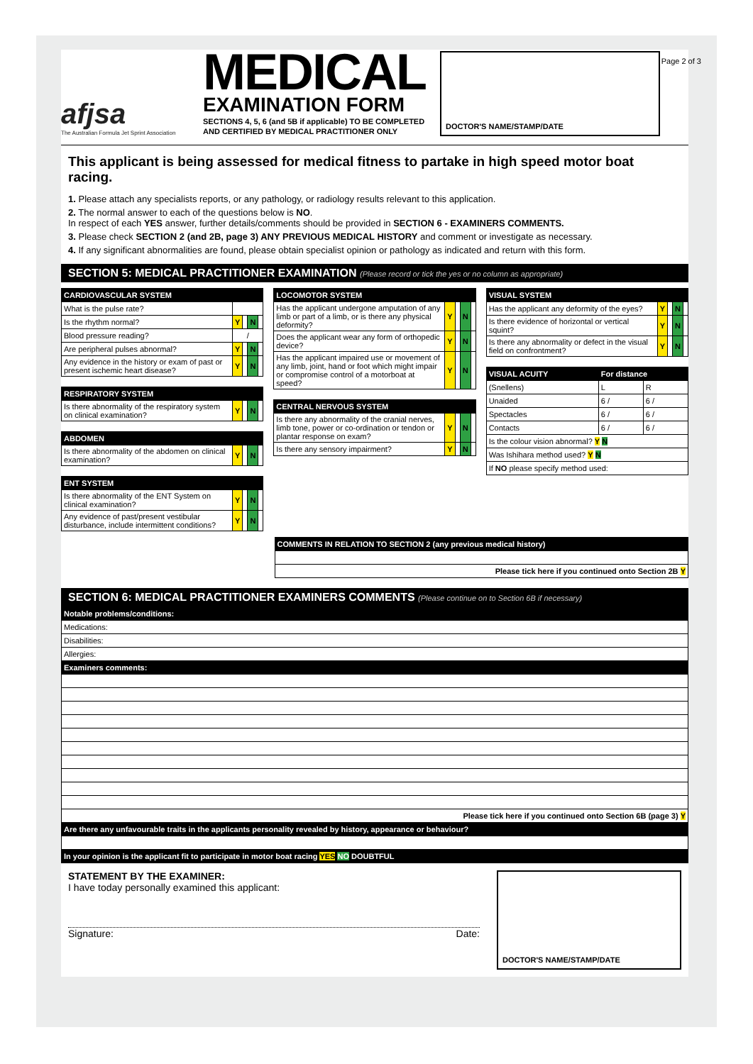afjsa
The Australian Formula Jet Sprint Association
MEDICAL
EXAMINATION FORM
SECTIONS 4, 5, 6 (and 5B if applicable) TO BE COMPLETED
AND CERTIFIED BY MEDICAL PRACTITIONER ONLY
DOCTOR'S NAME/STAMP/DATE Page 2 of 3
This applicant is being assessed for medical fitness to partake in high speed motor boat racing.
1. Please attach any specialists reports, or any pathology, or radiology results relevant to this application.
2. The normal answer to each of the questions below is NO.
In respect of each YES answer, further details/comments should be provided in SECTION 6 - EXAMINERS COMMENTS.
3. Please check SECTION 2 (and 2B, page 3) ANY PREVIOUS MEDICAL HISTORY and comment or investigate as necessary.
4. If any significant abnormalities are found, please obtain specialist opinion or pathology as indicated and return with this form.
SECTION 5: MEDICAL PRACTITIONER EXAMINATION (Please record or tick the yes or no column as appropriate)
| CARDIOVASCULAR SYSTEM | | | | |
| --- | --- | --- | --- | --- |
| What is the pulse rate? | | | | |
| Is the rhythm normal? | Y | | N | |
| Blood pressure reading? | / | | | |
| Are peripheral pulses abnormal? | Y | | N | |
| Any evidence in the history or exam of past or present ischemic heart disease? | Y | | N | |
| RESPIRATORY SYSTEM | | | | |
| --- | --- | --- | --- | --- |
| Is there abnormality of the respiratory system on clinical examination? | Y | | N | |
| ABDOMEN | | | | |
| --- | --- | --- | --- | --- |
| Is there abnormality of the abdomen on clinical examination? | Y | | N | |
| ENT SYSTEM | | | | |
| --- | --- | --- | --- | --- |
| Is there abnormality of the ENT System on clinical examination? | Y | | N | |
| Any evidence of past/present vestibular disturbance, include intermittent conditions? | Y | | N | |
| LOCOMOTOR SYSTEM | | | | |
| --- | --- | --- | --- | --- |
| Has the applicant undergone amputation of any limb or part of a limb, or is there any physical deformity? | Y | | N | |
| Does the applicant wear any form of orthopedic device? | Y | | N | |
| Has the applicant impaired use or movement of any limb, joint, hand or foot which might impair or compromise control of a motorboat at speed? | Y | | N | |
| CENTRAL NERVOUS SYSTEM | | | | |
| --- | --- | --- | --- | --- |
| Is there any abnormality of the cranial nerves, limb tone, power or co-ordination or tendon or plantar response on exam? | Y | | N | |
| Is there any sensory impairment? | Y | | N | |
| VISUAL SYSTEM | | | | |
| --- | --- | --- | --- | --- |
| Has the applicant any deformity of the eyes? | Y | | N | |
| Is there evidence of horizontal or vertical squint? | Y | | N | |
| Is there any abnormality or defect in the visual field on confrontment? | Y | | N | |
| VISUAL ACUITY | For distance | |
| --- | --- | --- |
| (Snellens) | L | R |
| Unaided | 6 / | 6 / |
| Spectacles | 6 / | 6 / |
| Contacts | 6 / | 6 / |
| Is the colour vision abnormal? Y N | | |
| Was Ishihara method used? Y N | | |
| If NO please specify method used: | | |
| COMMENTS IN RELATION TO SECTION 2 (any previous medical history) |
| --- |
| Please tick here if you continued onto Section 2B Y |
SECTION 6: MEDICAL PRACTITIONER EXAMINERS COMMENTS (Please continue on to Section 6B if necessary)
| Notable problems/conditions: |
| --- |
| Medications: |
| Disabilities: |
| Allergies: |
| Examiners comments: |
| Please tick here if you continued onto Section 6B (page 3) Y |
| Are there any unfavourable traits in the applicants personality revealed by history, appearance or behaviour? |
| In your opinion is the applicant fit to participate in motor boat racing YES NO DOUBTFUL |
STATEMENT BY THE EXAMINER:
I have today personally examined this applicant:
Signature: Date:
DOCTOR'S NAME/STAMP/DATE